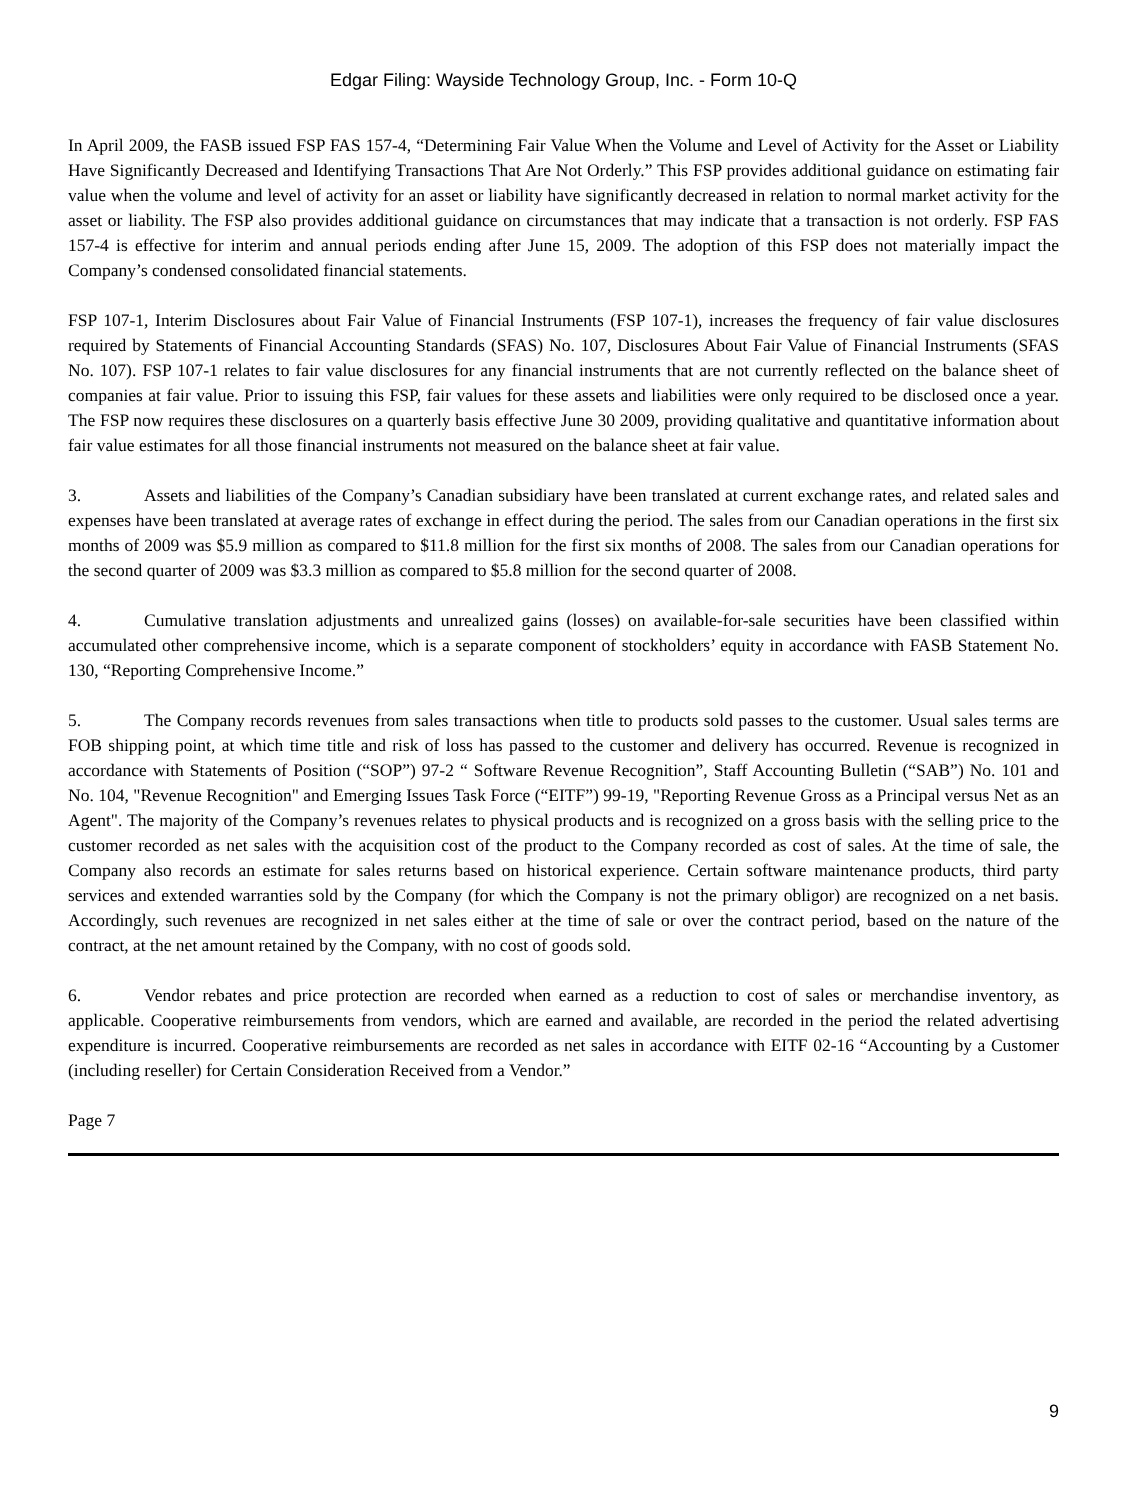Edgar Filing: Wayside Technology Group, Inc. - Form 10-Q
In April 2009, the FASB issued FSP FAS 157-4, “Determining Fair Value When the Volume and Level of Activity for the Asset or Liability Have Significantly Decreased and Identifying Transactions That Are Not Orderly.” This FSP provides additional guidance on estimating fair value when the volume and level of activity for an asset or liability have significantly decreased in relation to normal market activity for the asset or liability. The FSP also provides additional guidance on circumstances that may indicate that a transaction is not orderly. FSP FAS 157-4 is effective for interim and annual periods ending after June 15, 2009. The adoption of this FSP does not materially impact the Company’s condensed consolidated financial statements.
FSP 107-1, Interim Disclosures about Fair Value of Financial Instruments (FSP 107-1), increases the frequency of fair value disclosures required by Statements of Financial Accounting Standards (SFAS) No. 107, Disclosures About Fair Value of Financial Instruments (SFAS No. 107). FSP 107-1 relates to fair value disclosures for any financial instruments that are not currently reflected on the balance sheet of companies at fair value. Prior to issuing this FSP, fair values for these assets and liabilities were only required to be disclosed once a year. The FSP now requires these disclosures on a quarterly basis effective June 30 2009, providing qualitative and quantitative information about fair value estimates for all those financial instruments not measured on the balance sheet at fair value.
3. Assets and liabilities of the Company’s Canadian subsidiary have been translated at current exchange rates, and related sales and expenses have been translated at average rates of exchange in effect during the period. The sales from our Canadian operations in the first six months of 2009 was $5.9 million as compared to $11.8 million for the first six months of 2008. The sales from our Canadian operations for the second quarter of 2009 was $3.3 million as compared to $5.8 million for the second quarter of 2008.
4. Cumulative translation adjustments and unrealized gains (losses) on available-for-sale securities have been classified within accumulated other comprehensive income, which is a separate component of stockholders’ equity in accordance with FASB Statement No. 130, “Reporting Comprehensive Income.”
5. The Company records revenues from sales transactions when title to products sold passes to the customer. Usual sales terms are FOB shipping point, at which time title and risk of loss has passed to the customer and delivery has occurred. Revenue is recognized in accordance with Statements of Position (“SOP”) 97-2 “ Software Revenue Recognition”, Staff Accounting Bulletin (“SAB”) No. 101 and No. 104, "Revenue Recognition" and Emerging Issues Task Force (“EITF”) 99-19, "Reporting Revenue Gross as a Principal versus Net as an Agent". The majority of the Company’s revenues relates to physical products and is recognized on a gross basis with the selling price to the customer recorded as net sales with the acquisition cost of the product to the Company recorded as cost of sales. At the time of sale, the Company also records an estimate for sales returns based on historical experience. Certain software maintenance products, third party services and extended warranties sold by the Company (for which the Company is not the primary obligor) are recognized on a net basis. Accordingly, such revenues are recognized in net sales either at the time of sale or over the contract period, based on the nature of the contract, at the net amount retained by the Company, with no cost of goods sold.
6. Vendor rebates and price protection are recorded when earned as a reduction to cost of sales or merchandise inventory, as applicable. Cooperative reimbursements from vendors, which are earned and available, are recorded in the period the related advertising expenditure is incurred. Cooperative reimbursements are recorded as net sales in accordance with EITF 02-16 “Accounting by a Customer (including reseller) for Certain Consideration Received from a Vendor.”
Page 7
9